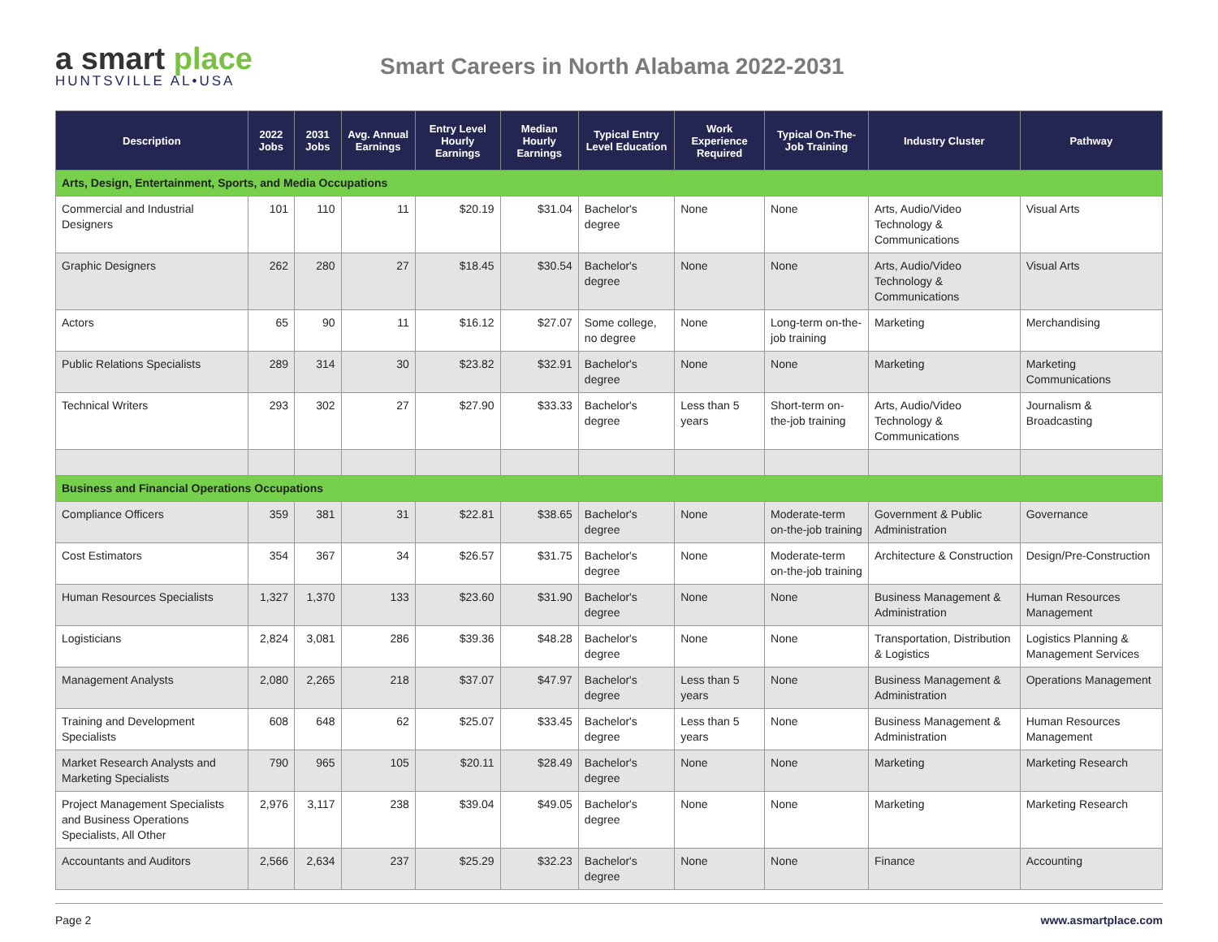a smart place
HUNTSVILLE AL•USA
Smart Careers in North Alabama 2022-2031
| Description | 2022 Jobs | 2031 Jobs | Avg. Annual Earnings | Entry Level Hourly Earnings | Median Hourly Earnings | Typical Entry Level Education | Work Experience Required | Typical On-The-Job Training | Industry Cluster | Pathway |
| --- | --- | --- | --- | --- | --- | --- | --- | --- | --- | --- |
| Arts, Design, Entertainment, Sports, and Media Occupations | | | | | | | | | | |
| Commercial and Industrial Designers | 101 | 110 | 11 | $20.19 | $31.04 | Bachelor's degree | None | None | Arts, Audio/Video Technology & Communications | Visual Arts |
| Graphic Designers | 262 | 280 | 27 | $18.45 | $30.54 | Bachelor's degree | None | None | Arts, Audio/Video Technology & Communications | Visual Arts |
| Actors | 65 | 90 | 11 | $16.12 | $27.07 | Some college, no degree | None | Long-term on-the-job training | Marketing | Merchandising |
| Public Relations Specialists | 289 | 314 | 30 | $23.82 | $32.91 | Bachelor's degree | None | None | Marketing | Marketing Communications |
| Technical Writers | 293 | 302 | 27 | $27.90 | $33.33 | Bachelor's degree | Less than 5 years | Short-term on-the-job training | Arts, Audio/Video Technology & Communications | Journalism & Broadcasting |
| Business and Financial Operations Occupations | | | | | | | | | | |
| Compliance Officers | 359 | 381 | 31 | $22.81 | $38.65 | Bachelor's degree | None | Moderate-term on-the-job training | Government & Public Administration | Governance |
| Cost Estimators | 354 | 367 | 34 | $26.57 | $31.75 | Bachelor's degree | None | Moderate-term on-the-job training | Architecture & Construction | Design/Pre-Construction |
| Human Resources Specialists | 1,327 | 1,370 | 133 | $23.60 | $31.90 | Bachelor's degree | None | None | Business Management & Administration | Human Resources Management |
| Logisticians | 2,824 | 3,081 | 286 | $39.36 | $48.28 | Bachelor's degree | None | None | Transportation, Distribution & Logistics | Logistics Planning & Management Services |
| Management Analysts | 2,080 | 2,265 | 218 | $37.07 | $47.97 | Bachelor's degree | Less than 5 years | None | Business Management & Administration | Operations Management |
| Training and Development Specialists | 608 | 648 | 62 | $25.07 | $33.45 | Bachelor's degree | Less than 5 years | None | Business Management & Administration | Human Resources Management |
| Market Research Analysts and Marketing Specialists | 790 | 965 | 105 | $20.11 | $28.49 | Bachelor's degree | None | None | Marketing | Marketing Research |
| Project Management Specialists and Business Operations Specialists, All Other | 2,976 | 3,117 | 238 | $39.04 | $49.05 | Bachelor's degree | None | None | Marketing | Marketing Research |
| Accountants and Auditors | 2,566 | 2,634 | 237 | $25.29 | $32.23 | Bachelor's degree | None | None | Finance | Accounting |
Page 2 www.asmartplace.com